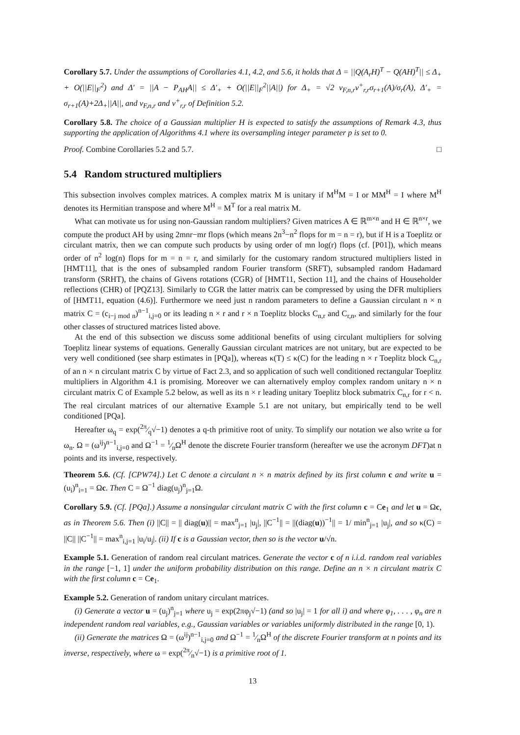Corollary 5.7. Under the assumptions of Corollaries 4.1, 4.2, and 5.6, it holds that Δ = ||Q(A<sub>r</sub>H)<sup>T</sup> − Q(AH)<sup>T</sup>|| ≤ Δ<sub>+</sub> + O(||E||<sub>F</sub><sup>2</sup>) and Δ′ = ||A − P<sub>AH</sub>A|| ≤ Δ′<sub>+</sub> + O(||E||<sub>F</sub><sup>2</sup>||A||) for Δ<sub>+</sub> = √2 ν<sub>F,n,r</sub>ν<sup>+</sup><sub>r,r</sub>σ<sub>r+1</sub>(A)/σ<sub>r</sub>(A), Δ′<sub>+</sub> = σ<sub>r+1</sub>(A)+2Δ<sub>+</sub>||A||, and ν<sub>F,n,r</sub> and ν<sup>+</sup><sub>r,r</sub> of Definition 5.2.
Corollary 5.8. The choice of a Gaussian multiplier H is expected to satisfy the assumptions of Remark 4.3, thus supporting the application of Algorithms 4.1 where its oversampling integer parameter p is set to 0.
Proof. Combine Corollaries 5.2 and 5.7. □
5.4 Random structured multipliers
This subsection involves complex matrices. A complex matrix M is unitary if M<sup>H</sup>M = I or MM<sup>H</sup> = I where M<sup>H</sup> denotes its Hermitian transpose and where M<sup>H</sup> = M<sup>T</sup> for a real matrix M.
What can motivate us for using non-Gaussian random multipliers? Given matrices A ∈ ℝ<sup>m×n</sup> and H ∈ ℝ<sup>n×r</sup>, we compute the product AH by using 2mnr−mr flops (which means 2n<sup>3</sup>−n<sup>2</sup> flops for m = n = r), but if H is a Toeplitz or circulant matrix, then we can compute such products by using order of mn log(r) flops (cf. [P01]), which means order of n<sup>2</sup> log(n) flops for m = n = r, and similarly for the customary random structured multipliers listed in [HMT11], that is the ones of subsampled random Fourier transform (SRFT), subsampled random Hadamard transform (SRHT), the chains of Givens rotations (CGR) of [HMT11, Section 11], and the chains of Householder reflections (CHR) of [PQZ13]. Similarly to CGR the latter matrix can be compressed by using the DFR multipliers of [HMT11, equation (4.6)]. Furthermore we need just n random parameters to define a Gaussian circulant n × n matrix C = (c<sub>i−j mod n</sub>)<sup>n−1</sup><sub>i,j=0</sub> or its leading n × r and r × n Toeplitz blocks C<sub>n,r</sub> and C<sub>r,n</sub>, and similarly for the four other classes of structured matrices listed above.
At the end of this subsection we discuss some additional benefits of using circulant multipliers for solving Toeplitz linear systems of equations. Generally Gaussian circulant matrices are not unitary, but are expected to be very well conditioned (see sharp estimates in [PQa]), whereas κ(T) ≤ κ(C) for the leading n × r Toeplitz block C<sub>n,r</sub> of an n × n circulant matrix C by virtue of Fact 2.3, and so application of such well conditioned rectangular Toeplitz multipliers in Algorithm 4.1 is promising. Moreover we can alternatively employ complex random unitary n × n circulant matrix C of Example 5.2 below, as well as its n × r leading unitary Toeplitz block submatrix C<sub>n,r</sub> for r < n. The real circulant matrices of our alternative Example 5.1 are not unitary, but empirically tend to be well conditioned [PQa].
Hereafter ω<sub>q</sub> = exp(2π⁄q√−1) denotes a q-th primitive root of unity. To simplify our notation we also write ω for ω<sub>n</sub>. Ω = (ω<sup>ij</sup>)<sup>n−1</sup><sub>i,j=0</sub> and Ω<sup>−1</sup> = 1⁄nΩ<sup>H</sup> denote the discrete Fourier transform (hereafter we use the acronym DFT)at n points and its inverse, respectively.
Theorem 5.6. (Cf. [CPW74].) Let C denote a circulant n × n matrix defined by its first column c and write u = (u<sub>i</sub>)<sup>n</sup><sub>i=1</sub> = Ωc. Then C = Ω<sup>−1</sup> diag(u<sub>j</sub>)<sup>n</sup><sub>j=1</sub>Ω.
Corollary 5.9. (Cf. [PQa].) Assume a nonsingular circulant matrix C with the first column c = Ce<sub>1</sub> and let u = Ωc, as in Theorem 5.6. Then (i) ||C|| = || diag(u)|| = max<sup>n</sup><sub>j=1</sub> |u<sub>j</sub>|, ||C<sup>−1</sup>|| = ||(diag(u))<sup>−1</sup>|| = 1/ min<sup>n</sup><sub>j=1</sub> |u<sub>j</sub>|, and so κ(C) = ||C|| ||C<sup>−1</sup>|| = max<sup>n</sup><sub>i,j=1</sub> |u<sub>i</sub>/u<sub>j</sub>|. (ii) If c is a Gaussian vector, then so is the vector u/√n.
Example 5.1. Generation of random real circulant matrices. Generate the vector c of n i.i.d. random real variables in the range [−1, 1] under the uniform probability distribution on this range. Define an n × n circulant matrix C with the first column c = Ce<sub>1</sub>.
Example 5.2. Generation of random unitary circulant matrices.
(i) Generate a vector u = (u<sub>j</sub>)<sup>n</sup><sub>j=1</sub> where u<sub>j</sub> = exp(2πφ<sub>j</sub>√−1) (and so |u<sub>j</sub>| = 1 for all i) and where φ<sub>1</sub>, . . . , φ<sub>n</sub> are n independent random real variables, e.g., Gaussian variables or variables uniformly distributed in the range [0, 1).
(ii) Generate the matrices Ω = (ω<sup>ij</sup>)<sup>n−1</sup><sub>i,j=0</sub> and Ω<sup>−1</sup> = 1⁄nΩ<sup>H</sup> of the discrete Fourier transform at n points and its inverse, respectively, where ω = exp(2π⁄n√−1) is a primitive root of 1.
13